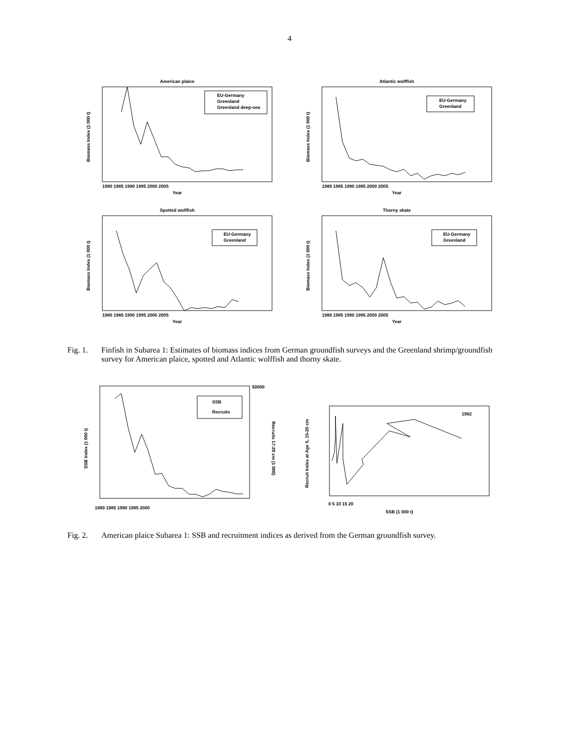4
American plaice
Year
Biomass Index (1 000 t)
EU-Germany
Greenland
Greenland deep-sea
1980 1985 1990 1995 2000 2005
Atlantic wolffish
Year
Biomass Index (1 000 t)
EU-Germany
Greenland
1980 1985 1990 1995 2000 2005
Spotted wolffish
Year
Biomass Index (1 000 t)
EU-Germany
Greenland
1980 1985 1990 1995 2000 2005
Thorny skate
Year
Biomass Index (1 000 t)
EU-Germany
Greenland
1980 1985 1990 1995 2000 2005
Fig. 1. Finfish in Subarea 1: Estimates of biomass indices from German groundfish surveys and the Greenland shrimp/groundfish survey for American plaice, spotted and Atlantic wolffish and thorny skate.
SSB Index (1 000 t)
Recruits 17-20 cm (1 000)
SSB
Recruits
1980 1985 1990 1995 2000
50000
SSB (1 000 t)
Recruit Index at Age 5, 15-20 cm
1982
0 5 10 15 20
Fig. 2. American plaice Subarea 1: SSB and recruitment indices as derived from the German groundfish survey.